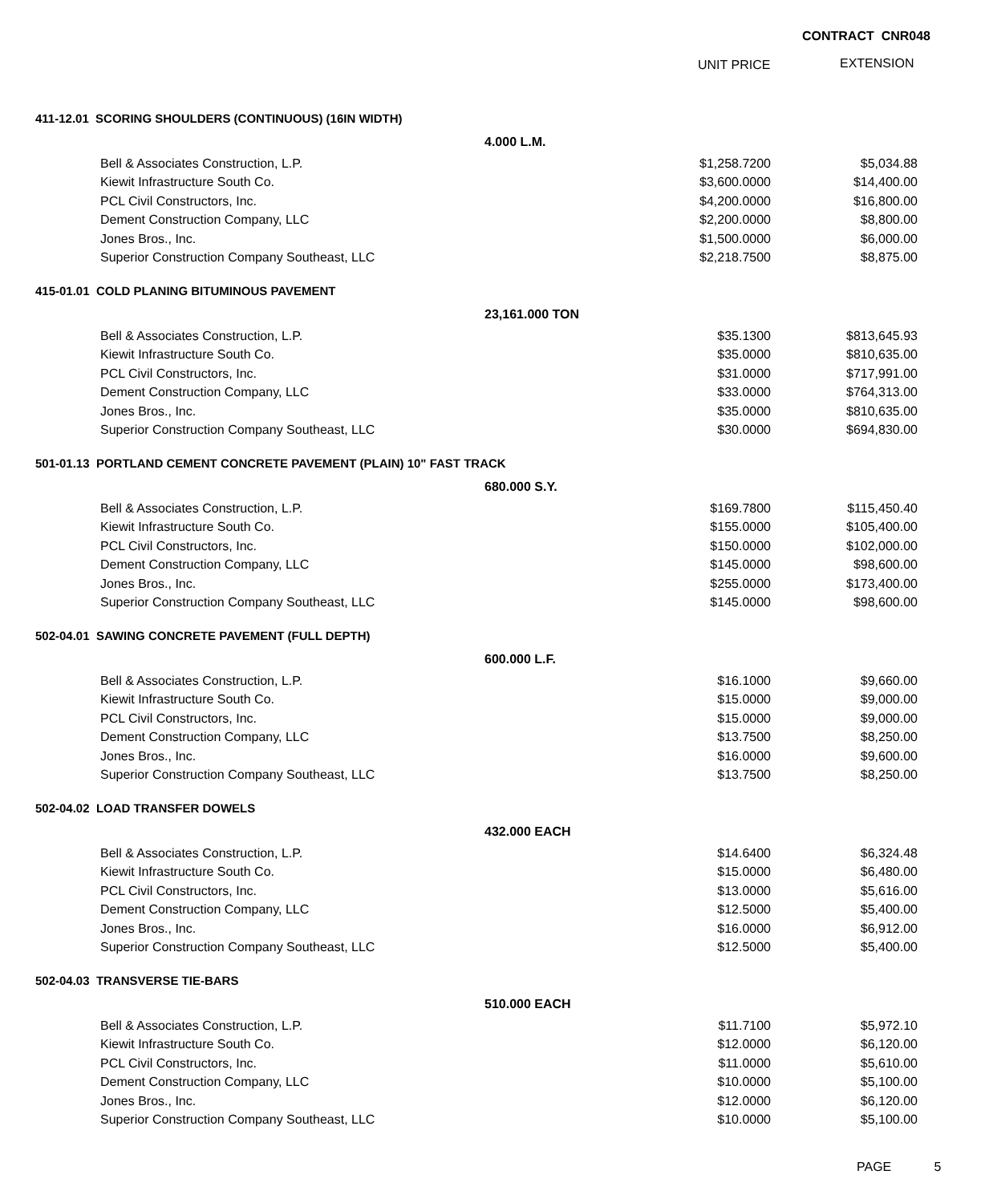CONTRACT CNR048
UNIT PRICE EXTENSION
| 411-12.01 SCORING SHOULDERS (CONTINUOUS) (16IN WIDTH) | | | |
| | 4.000 L.M. | | |
| Bell & Associates Construction, L.P. | | $1,258.7200 | $5,034.88 |
| Kiewit Infrastructure South Co. | | $3,600.0000 | $14,400.00 |
| PCL Civil Constructors, Inc. | | $4,200.0000 | $16,800.00 |
| Dement Construction Company, LLC | | $2,200.0000 | $8,800.00 |
| Jones Bros., Inc. | | $1,500.0000 | $6,000.00 |
| Superior Construction Company Southeast, LLC | | $2,218.7500 | $8,875.00 |
| 415-01.01 COLD PLANING BITUMINOUS PAVEMENT | | | |
| | 23,161.000 TON | | |
| Bell & Associates Construction, L.P. | | $35.1300 | $813,645.93 |
| Kiewit Infrastructure South Co. | | $35.0000 | $810,635.00 |
| PCL Civil Constructors, Inc. | | $31.0000 | $717,991.00 |
| Dement Construction Company, LLC | | $33.0000 | $764,313.00 |
| Jones Bros., Inc. | | $35.0000 | $810,635.00 |
| Superior Construction Company Southeast, LLC | | $30.0000 | $694,830.00 |
| 501-01.13 PORTLAND CEMENT CONCRETE PAVEMENT (PLAIN) 10" FAST TRACK | | | |
| | 680.000 S.Y. | | |
| Bell & Associates Construction, L.P. | | $169.7800 | $115,450.40 |
| Kiewit Infrastructure South Co. | | $155.0000 | $105,400.00 |
| PCL Civil Constructors, Inc. | | $150.0000 | $102,000.00 |
| Dement Construction Company, LLC | | $145.0000 | $98,600.00 |
| Jones Bros., Inc. | | $255.0000 | $173,400.00 |
| Superior Construction Company Southeast, LLC | | $145.0000 | $98,600.00 |
| 502-04.01 SAWING CONCRETE PAVEMENT (FULL DEPTH) | | | |
| | 600.000 L.F. | | |
| Bell & Associates Construction, L.P. | | $16.1000 | $9,660.00 |
| Kiewit Infrastructure South Co. | | $15.0000 | $9,000.00 |
| PCL Civil Constructors, Inc. | | $15.0000 | $9,000.00 |
| Dement Construction Company, LLC | | $13.7500 | $8,250.00 |
| Jones Bros., Inc. | | $16.0000 | $9,600.00 |
| Superior Construction Company Southeast, LLC | | $13.7500 | $8,250.00 |
| 502-04.02 LOAD TRANSFER DOWELS | | | |
| | 432.000 EACH | | |
| Bell & Associates Construction, L.P. | | $14.6400 | $6,324.48 |
| Kiewit Infrastructure South Co. | | $15.0000 | $6,480.00 |
| PCL Civil Constructors, Inc. | | $13.0000 | $5,616.00 |
| Dement Construction Company, LLC | | $12.5000 | $5,400.00 |
| Jones Bros., Inc. | | $16.0000 | $6,912.00 |
| Superior Construction Company Southeast, LLC | | $12.5000 | $5,400.00 |
| 502-04.03 TRANSVERSE TIE-BARS | | | |
| | 510.000 EACH | | |
| Bell & Associates Construction, L.P. | | $11.7100 | $5,972.10 |
| Kiewit Infrastructure South Co. | | $12.0000 | $6,120.00 |
| PCL Civil Constructors, Inc. | | $11.0000 | $5,610.00 |
| Dement Construction Company, LLC | | $10.0000 | $5,100.00 |
| Jones Bros., Inc. | | $12.0000 | $6,120.00 |
| Superior Construction Company Southeast, LLC | | $10.0000 | $5,100.00 |
PAGE 5